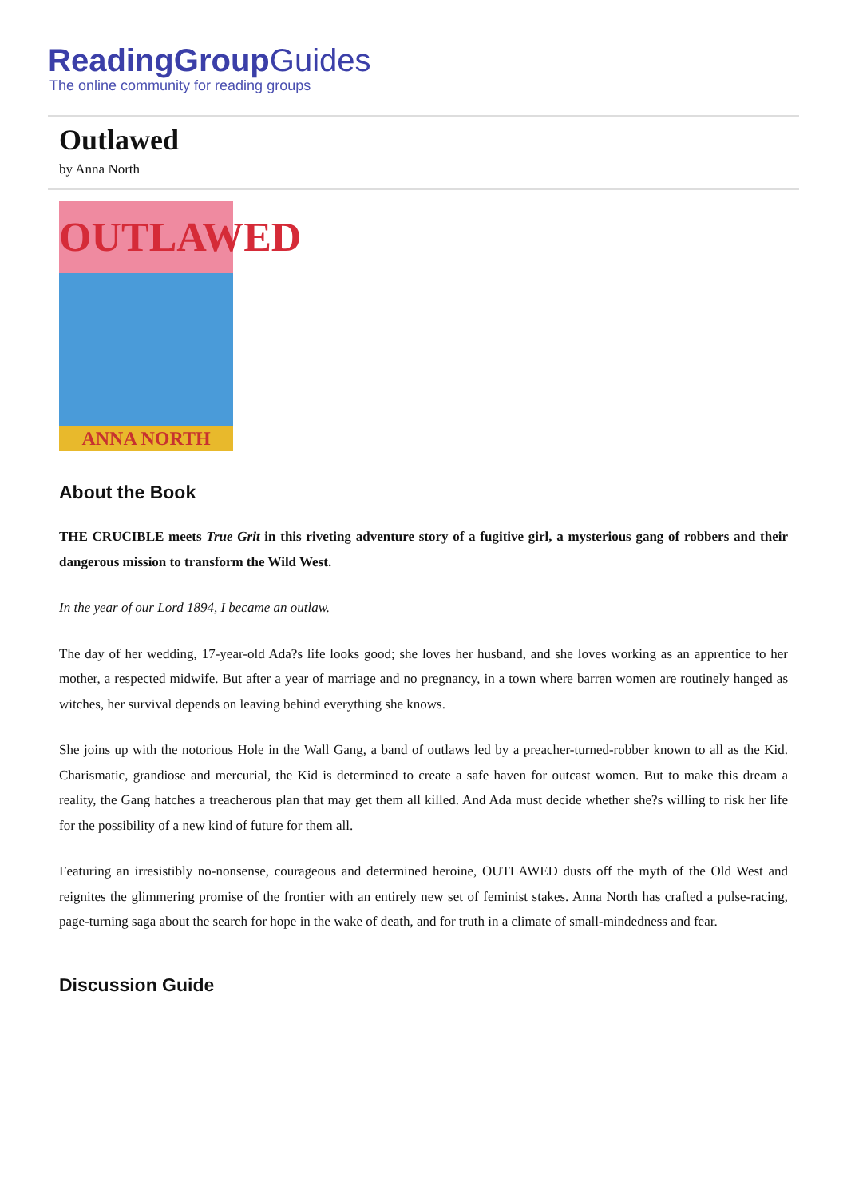ReadingGroup Guides
The online community for reading groups
Outlawed
by Anna North
OUTLAWED
ANNA NORTH
About the Book
THE CRUCIBLE meets True Grit in this riveting adventure story of a fugitive girl, a mysterious gang of robbers and their dangerous mission to transform the Wild West.
In the year of our Lord 1894, I became an outlaw.
The day of her wedding, 17-year-old Ada?s life looks good; she loves her husband, and she loves working as an apprentice to her mother, a respected midwife. But after a year of marriage and no pregnancy, in a town where barren women are routinely hanged as witches, her survival depends on leaving behind everything she knows.
She joins up with the notorious Hole in the Wall Gang, a band of outlaws led by a preacher-turned-robber known to all as the Kid. Charismatic, grandiose and mercurial, the Kid is determined to create a safe haven for outcast women. But to make this dream a reality, the Gang hatches a treacherous plan that may get them all killed. And Ada must decide whether she?s willing to risk her life for the possibility of a new kind of future for them all.
Featuring an irresistibly no-nonsense, courageous and determined heroine, OUTLAWED dusts off the myth of the Old West and reignites the glimmering promise of the frontier with an entirely new set of feminist stakes. Anna North has crafted a pulse-racing, page-turning saga about the search for hope in the wake of death, and for truth in a climate of small-mindedness and fear.
Discussion Guide